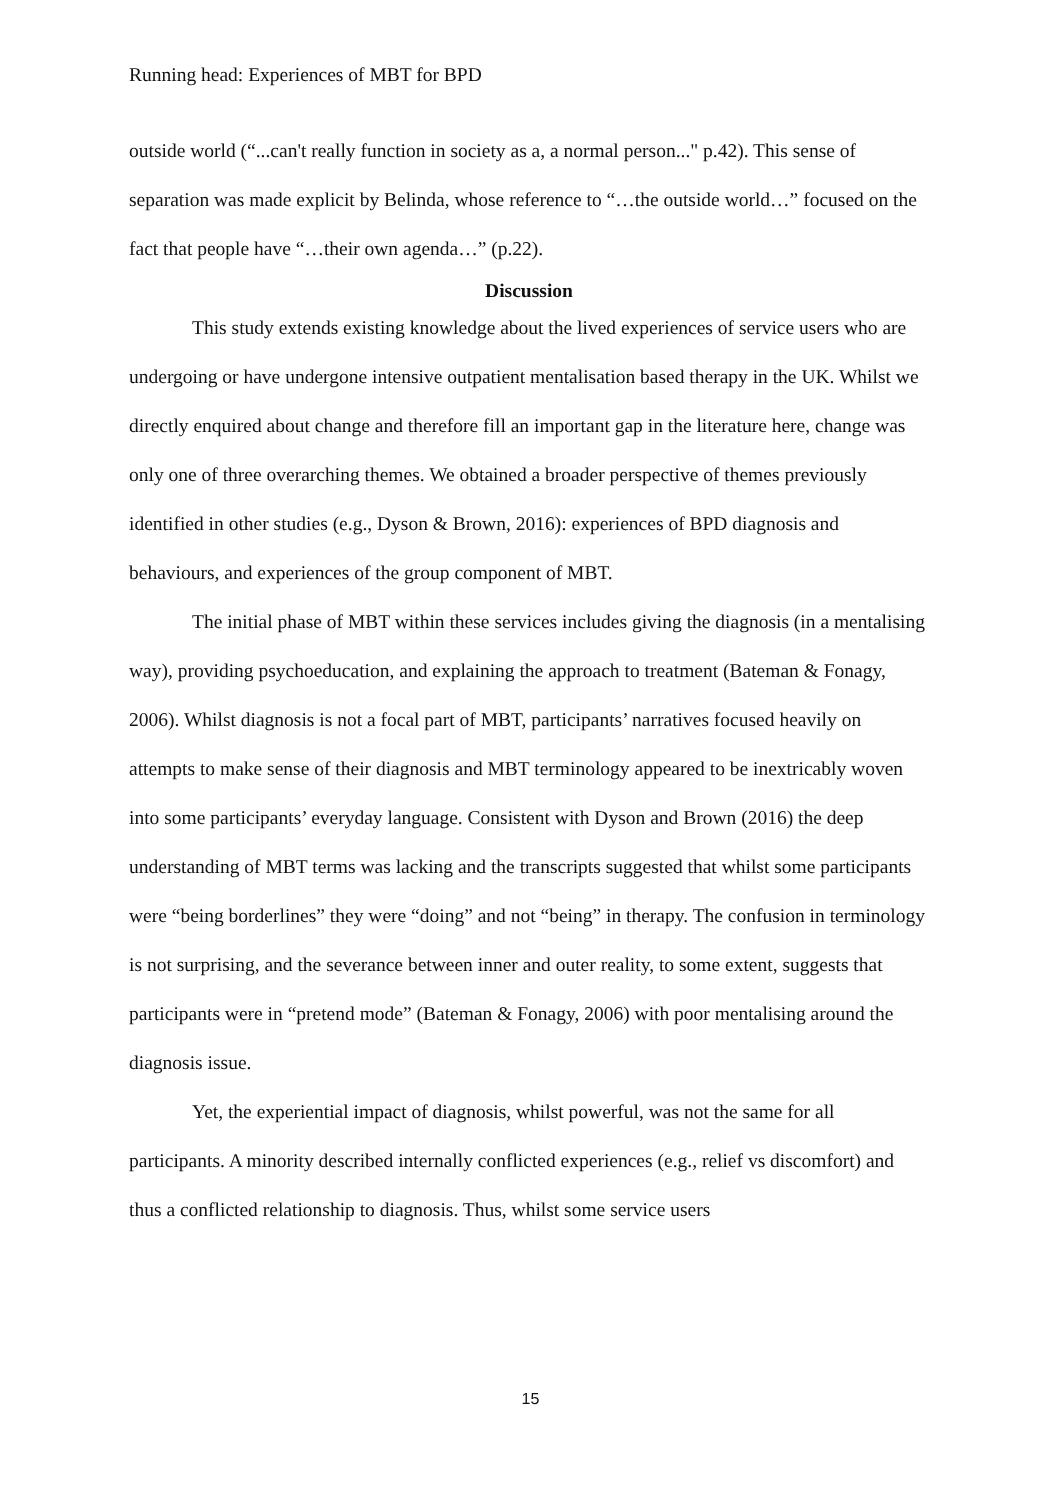Running head: Experiences of MBT for BPD
outside world (“...can't really function in society as a, a normal person..." p.42). This sense of separation was made explicit by Belinda, whose reference to “…the outside world…” focused on the fact that people have “…their own agenda…” (p.22).
Discussion
This study extends existing knowledge about the lived experiences of service users who are undergoing or have undergone intensive outpatient mentalisation based therapy in the UK. Whilst we directly enquired about change and therefore fill an important gap in the literature here, change was only one of three overarching themes. We obtained a broader perspective of themes previously identified in other studies (e.g., Dyson & Brown, 2016): experiences of BPD diagnosis and behaviours, and experiences of the group component of MBT.
The initial phase of MBT within these services includes giving the diagnosis (in a mentalising way), providing psychoeducation, and explaining the approach to treatment (Bateman & Fonagy, 2006). Whilst diagnosis is not a focal part of MBT, participants’ narratives focused heavily on attempts to make sense of their diagnosis and MBT terminology appeared to be inextricably woven into some participants’ everyday language. Consistent with Dyson and Brown (2016) the deep understanding of MBT terms was lacking and the transcripts suggested that whilst some participants were “being borderlines” they were “doing” and not “being” in therapy. The confusion in terminology is not surprising, and the severance between inner and outer reality, to some extent, suggests that participants were in “pretend mode” (Bateman & Fonagy, 2006) with poor mentalising around the diagnosis issue.
Yet, the experiential impact of diagnosis, whilst powerful, was not the same for all participants. A minority described internally conflicted experiences (e.g., relief vs discomfort) and thus a conflicted relationship to diagnosis. Thus, whilst some service users
15